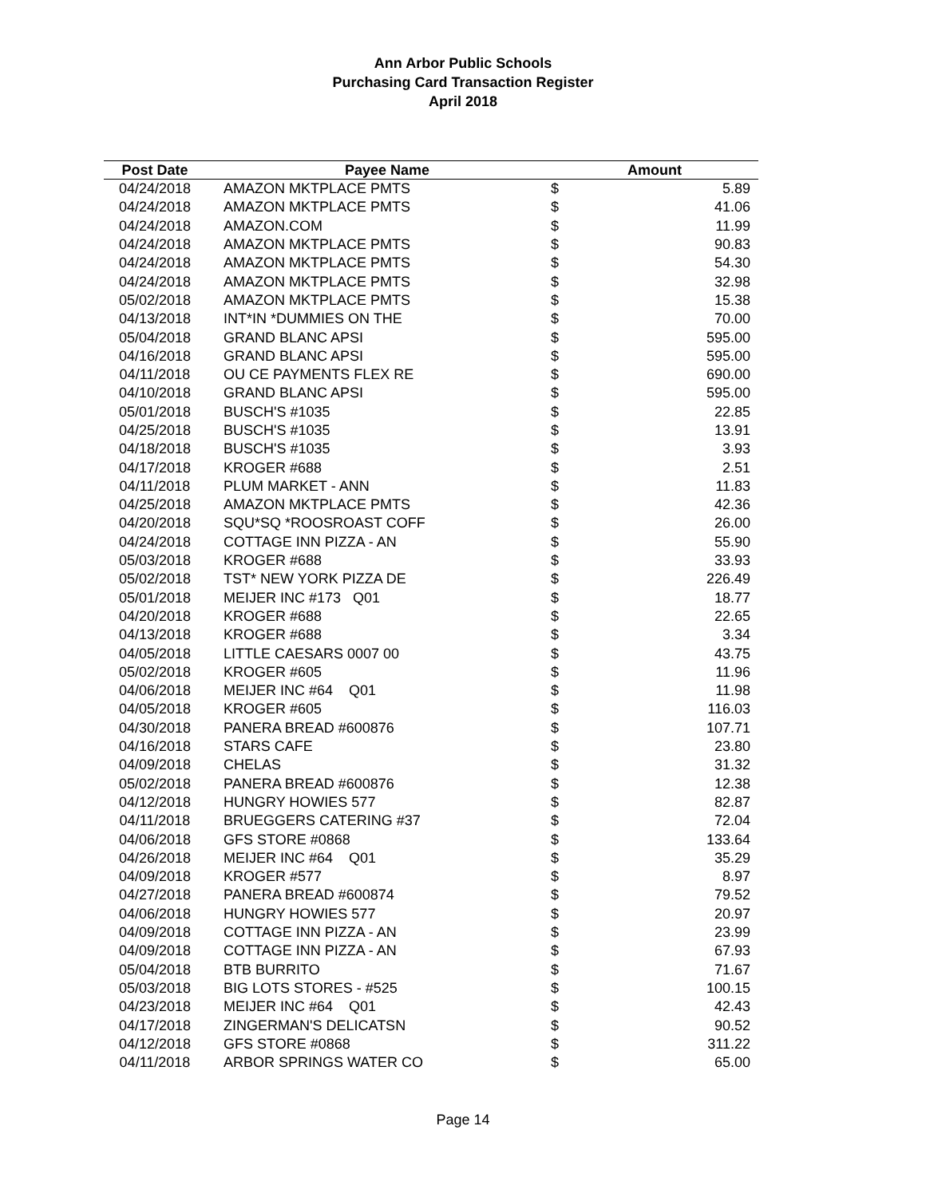Ann Arbor Public Schools
Purchasing Card Transaction Register
April 2018
| Post Date | Payee Name | Amount | |
| --- | --- | --- | --- |
| 04/24/2018 | AMAZON MKTPLACE PMTS | $ | 5.89 |
| 04/24/2018 | AMAZON MKTPLACE PMTS | $ | 41.06 |
| 04/24/2018 | AMAZON.COM | $ | 11.99 |
| 04/24/2018 | AMAZON MKTPLACE PMTS | $ | 90.83 |
| 04/24/2018 | AMAZON MKTPLACE PMTS | $ | 54.30 |
| 04/24/2018 | AMAZON MKTPLACE PMTS | $ | 32.98 |
| 05/02/2018 | AMAZON MKTPLACE PMTS | $ | 15.38 |
| 04/13/2018 | INT*IN *DUMMIES ON THE | $ | 70.00 |
| 05/04/2018 | GRAND BLANC APSI | $ | 595.00 |
| 04/16/2018 | GRAND BLANC APSI | $ | 595.00 |
| 04/11/2018 | OU CE PAYMENTS FLEX RE | $ | 690.00 |
| 04/10/2018 | GRAND BLANC APSI | $ | 595.00 |
| 05/01/2018 | BUSCH'S #1035 | $ | 22.85 |
| 04/25/2018 | BUSCH'S #1035 | $ | 13.91 |
| 04/18/2018 | BUSCH'S #1035 | $ | 3.93 |
| 04/17/2018 | KROGER #688 | $ | 2.51 |
| 04/11/2018 | PLUM MARKET - ANN | $ | 11.83 |
| 04/25/2018 | AMAZON MKTPLACE PMTS | $ | 42.36 |
| 04/20/2018 | SQU*SQ *ROOSROAST COFF | $ | 26.00 |
| 04/24/2018 | COTTAGE INN PIZZA - AN | $ | 55.90 |
| 05/03/2018 | KROGER #688 | $ | 33.93 |
| 05/02/2018 | TST* NEW YORK PIZZA DE | $ | 226.49 |
| 05/01/2018 | MEIJER INC #173 Q01 | $ | 18.77 |
| 04/20/2018 | KROGER #688 | $ | 22.65 |
| 04/13/2018 | KROGER #688 | $ | 3.34 |
| 04/05/2018 | LITTLE CAESARS 0007 00 | $ | 43.75 |
| 05/02/2018 | KROGER #605 | $ | 11.96 |
| 04/06/2018 | MEIJER INC #64 Q01 | $ | 11.98 |
| 04/05/2018 | KROGER #605 | $ | 116.03 |
| 04/30/2018 | PANERA BREAD #600876 | $ | 107.71 |
| 04/16/2018 | STARS CAFE | $ | 23.80 |
| 04/09/2018 | CHELAS | $ | 31.32 |
| 05/02/2018 | PANERA BREAD #600876 | $ | 12.38 |
| 04/12/2018 | HUNGRY HOWIES 577 | $ | 82.87 |
| 04/11/2018 | BRUEGGERS CATERING #37 | $ | 72.04 |
| 04/06/2018 | GFS STORE #0868 | $ | 133.64 |
| 04/26/2018 | MEIJER INC #64 Q01 | $ | 35.29 |
| 04/09/2018 | KROGER #577 | $ | 8.97 |
| 04/27/2018 | PANERA BREAD #600874 | $ | 79.52 |
| 04/06/2018 | HUNGRY HOWIES 577 | $ | 20.97 |
| 04/09/2018 | COTTAGE INN PIZZA - AN | $ | 23.99 |
| 04/09/2018 | COTTAGE INN PIZZA - AN | $ | 67.93 |
| 05/04/2018 | BTB BURRITO | $ | 71.67 |
| 05/03/2018 | BIG LOTS STORES - #525 | $ | 100.15 |
| 04/23/2018 | MEIJER INC #64 Q01 | $ | 42.43 |
| 04/17/2018 | ZINGERMAN'S DELICATSN | $ | 90.52 |
| 04/12/2018 | GFS STORE #0868 | $ | 311.22 |
| 04/11/2018 | ARBOR SPRINGS WATER CO | $ | 65.00 |
Page 14